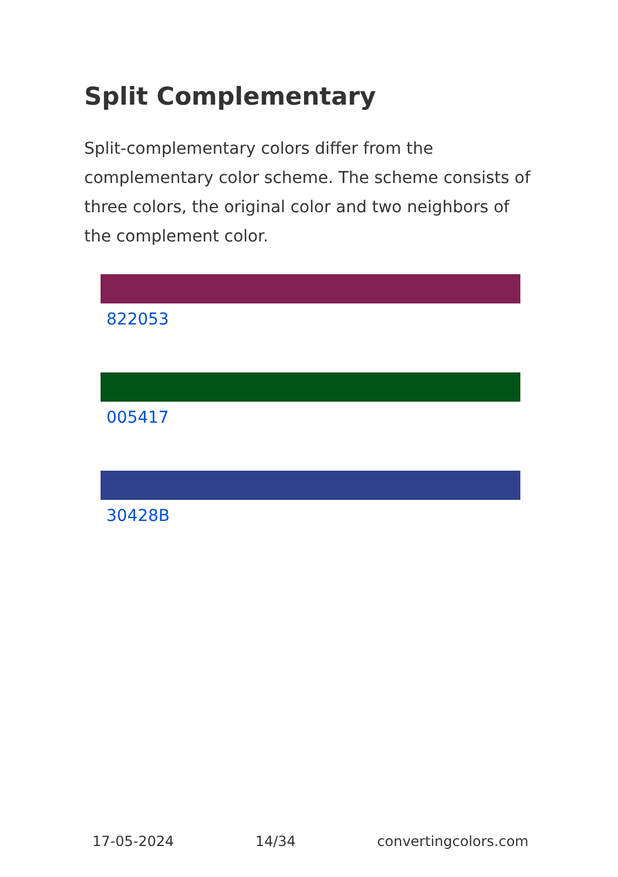Split Complementary
Split-complementary colors differ from the complementary color scheme. The scheme consists of three colors, the original color and two neighbors of the complement color.
822053
005417
30428B
17-05-2024 14/34 convertingcolors.com